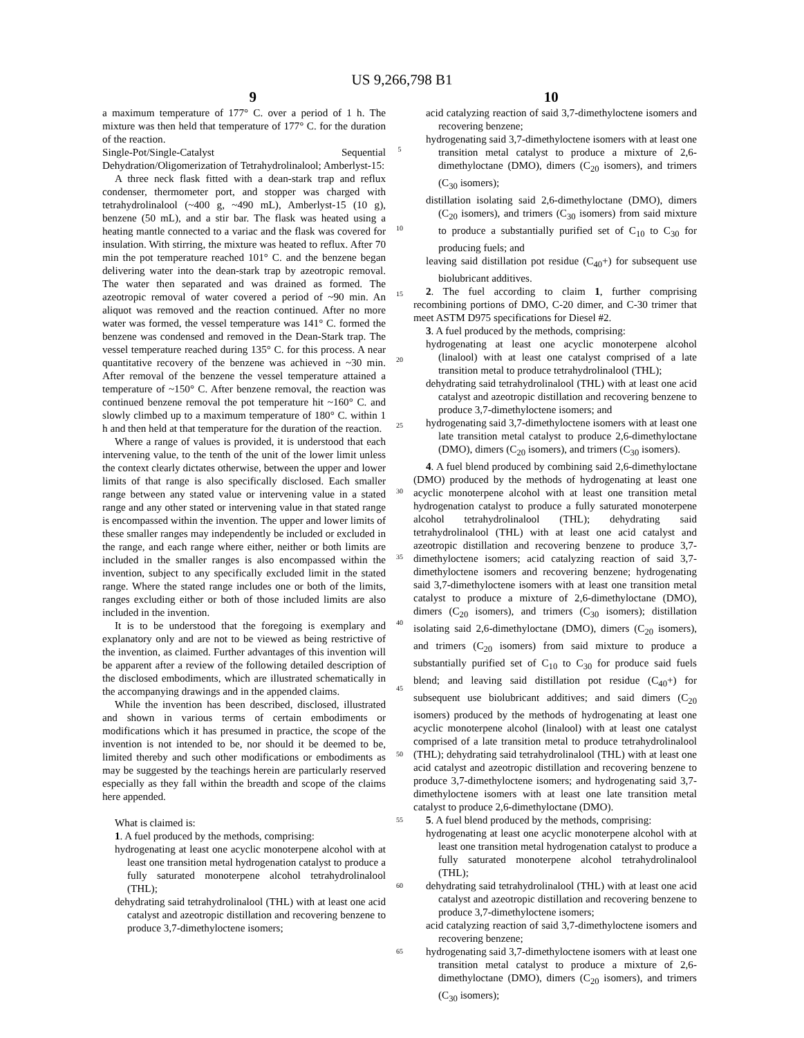US 9,266,798 B1
9 10
a maximum temperature of 177° C. over a period of 1 h. The mixture was then held that temperature of 177° C. for the duration of the reaction.
Single-Pot/Single-Catalyst Sequential Dehydration/Oligomerization of Tetrahydrolinalool; Amberlyst-15:
A three neck flask fitted with a dean-stark trap and reflux condenser, thermometer port, and stopper was charged with tetrahydrolinalool (~400 g, ~490 mL), Amberlyst-15 (10 g), benzene (50 mL), and a stir bar. The flask was heated using a heating mantle connected to a variac and the flask was covered for insulation. With stirring, the mixture was heated to reflux. After 70 min the pot temperature reached 101° C. and the benzene began delivering water into the dean-stark trap by azeotropic removal. The water then separated and was drained as formed. The azeotropic removal of water covered a period of ~90 min. An aliquot was removed and the reaction continued. After no more water was formed, the vessel temperature was 141° C. formed the benzene was condensed and removed in the Dean-Stark trap. The vessel temperature reached during 135° C. for this process. A near quantitative recovery of the benzene was achieved in ~30 min. After removal of the benzene the vessel temperature attained a temperature of ~150° C. After benzene removal, the reaction was continued benzene removal the pot temperature hit ~160° C. and slowly climbed up to a maximum temperature of 180° C. within 1 h and then held at that temperature for the duration of the reaction.
Where a range of values is provided, it is understood that each intervening value, to the tenth of the unit of the lower limit unless the context clearly dictates otherwise, between the upper and lower limits of that range is also specifically disclosed. Each smaller range between any stated value or intervening value in a stated range and any other stated or intervening value in that stated range is encompassed within the invention. The upper and lower limits of these smaller ranges may independently be included or excluded in the range, and each range where either, neither or both limits are included in the smaller ranges is also encompassed within the invention, subject to any specifically excluded limit in the stated range. Where the stated range includes one or both of the limits, ranges excluding either or both of those included limits are also included in the invention.
It is to be understood that the foregoing is exemplary and explanatory only and are not to be viewed as being restrictive of the invention, as claimed. Further advantages of this invention will be apparent after a review of the following detailed description of the disclosed embodiments, which are illustrated schematically in the accompanying drawings and in the appended claims.
While the invention has been described, disclosed, illustrated and shown in various terms of certain embodiments or modifications which it has presumed in practice, the scope of the invention is not intended to be, nor should it be deemed to be, limited thereby and such other modifications or embodiments as may be suggested by the teachings herein are particularly reserved especially as they fall within the breadth and scope of the claims here appended.
What is claimed is:
1. A fuel produced by the methods, comprising:
hydrogenating at least one acyclic monoterpene alcohol with at least one transition metal hydrogenation catalyst to produce a fully saturated monoterpene alcohol tetrahydrolinalool (THL);
dehydrating said tetrahydrolinalool (THL) with at least one acid catalyst and azeotropic distillation and recovering benzene to produce 3,7-dimethyloctene isomers;
5
10
15
20
25
30
35
40
45
50
55
60
65
acid catalyzing reaction of said 3,7-dimethyloctene isomers and recovering benzene;
hydrogenating said 3,7-dimethyloctene isomers with at least one transition metal catalyst to produce a mixture of 2,6-dimethyloctane (DMO), dimers (C<sub>20</sub> isomers), and trimers (C<sub>30</sub> isomers);
distillation isolating said 2,6-dimethyloctane (DMO), dimers (C<sub>20</sub> isomers), and trimers (C<sub>30</sub> isomers) from said mixture to produce a substantially purified set of C<sub>10</sub> to C<sub>30</sub> for producing fuels; and
leaving said distillation pot residue (C<sub>40</sub>+) for subsequent use biolubricant additives.
2. The fuel according to claim 1, further comprising recombining portions of DMO, C-20 dimer, and C-30 trimer that meet ASTM D975 specifications for Diesel #2.
3. A fuel produced by the methods, comprising:
hydrogenating at least one acyclic monoterpene alcohol (linalool) with at least one catalyst comprised of a late transition metal to produce tetrahydrolinalool (THL);
dehydrating said tetrahydrolinalool (THL) with at least one acid catalyst and azeotropic distillation and recovering benzene to produce 3,7-dimethyloctene isomers; and
hydrogenating said 3,7-dimethyloctene isomers with at least one late transition metal catalyst to produce 2,6-dimethyloctane (DMO), dimers (C<sub>20</sub> isomers), and trimers (C<sub>30</sub> isomers).
4. A fuel blend produced by combining said 2,6-dimethyloctane (DMO) produced by the methods of hydrogenating at least one acyclic monoterpene alcohol with at least one transition metal hydrogenation catalyst to produce a fully saturated monoterpene alcohol tetrahydrolinalool (THL); dehydrating said tetrahydrolinalool (THL) with at least one acid catalyst and azeotropic distillation and recovering benzene to produce 3,7-dimethyloctene isomers; acid catalyzing reaction of said 3,7-dimethyloctene isomers and recovering benzene; hydrogenating said 3,7-dimethyloctene isomers with at least one transition metal catalyst to produce a mixture of 2,6-dimethyloctane (DMO), dimers (C<sub>20</sub> isomers), and trimers (C<sub>30</sub> isomers); distillation isolating said 2,6-dimethyloctane (DMO), dimers (C<sub>20</sub> isomers), and trimers (C<sub>20</sub> isomers) from said mixture to produce a substantially purified set of C<sub>10</sub> to C<sub>30</sub> for produce said fuels blend; and leaving said distillation pot residue (C<sub>40</sub>+) for subsequent use biolubricant additives; and said dimers (C<sub>20</sub> isomers) produced by the methods of hydrogenating at least one acyclic monoterpene alcohol (linalool) with at least one catalyst comprised of a late transition metal to produce tetrahydrolinalool (THL); dehydrating said tetrahydrolinalool (THL) with at least one acid catalyst and azeotropic distillation and recovering benzene to produce 3,7-dimethyloctene isomers; and hydrogenating said 3,7-dimethyloctene isomers with at least one late transition metal catalyst to produce 2,6-dimethyloctane (DMO).
5. A fuel blend produced by the methods, comprising:
hydrogenating at least one acyclic monoterpene alcohol with at least one transition metal hydrogenation catalyst to produce a fully saturated monoterpene alcohol tetrahydrolinalool (THL);
dehydrating said tetrahydrolinalool (THL) with at least one acid catalyst and azeotropic distillation and recovering benzene to produce 3,7-dimethyloctene isomers;
acid catalyzing reaction of said 3,7-dimethyloctene isomers and recovering benzene;
hydrogenating said 3,7-dimethyloctene isomers with at least one transition metal catalyst to produce a mixture of 2,6-dimethyloctane (DMO), dimers (C<sub>20</sub> isomers), and trimers (C<sub>30</sub> isomers);